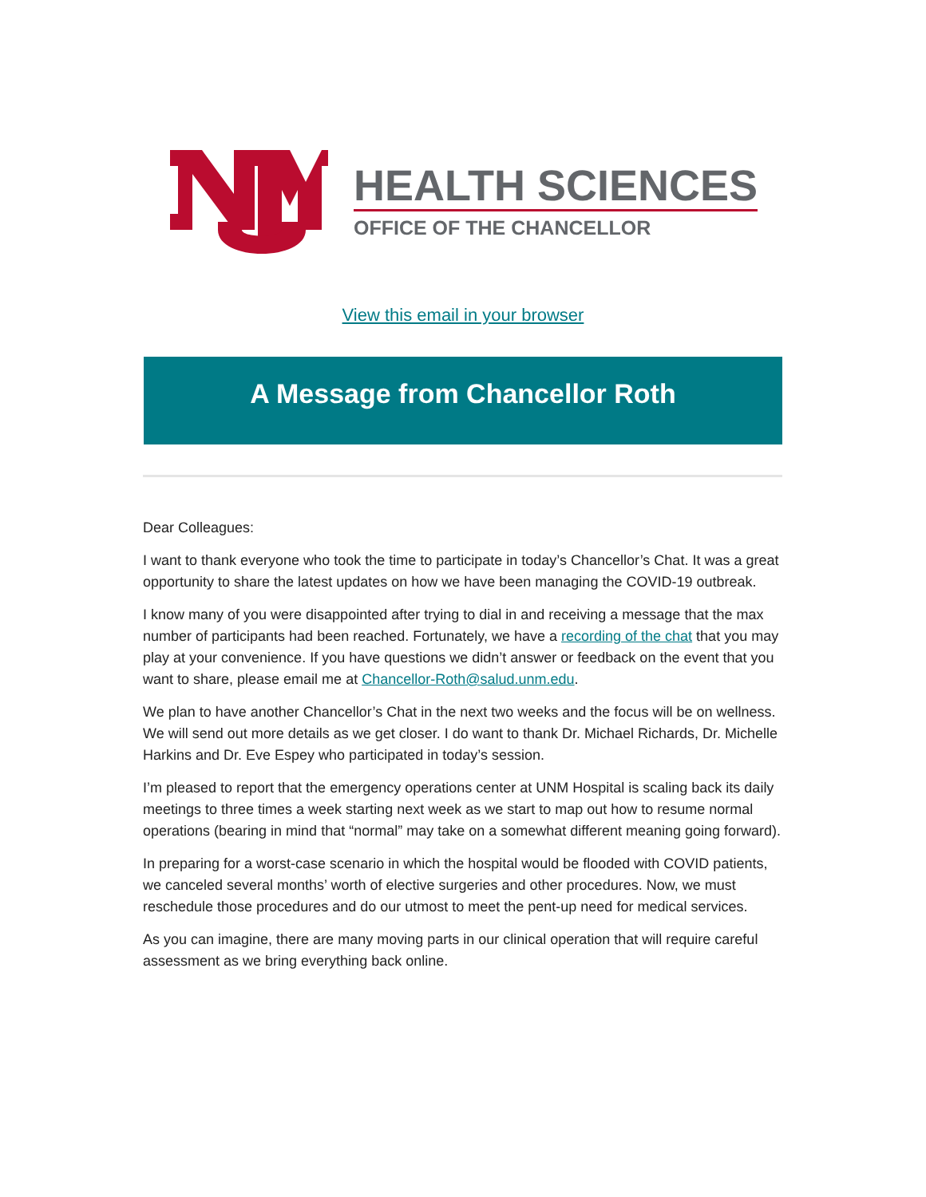HEALTH SCIENCES
OFFICE OF THE CHANCELLOR
View this email in your browser
A Message from Chancellor Roth
Dear Colleagues:
I want to thank everyone who took the time to participate in today’s Chancellor’s Chat. It was a great opportunity to share the latest updates on how we have been managing the COVID-19 outbreak.
I know many of you were disappointed after trying to dial in and receiving a message that the max number of participants had been reached. Fortunately, we have a recording of the chat that you may play at your convenience. If you have questions we didn’t answer or feedback on the event that you want to share, please email me at Chancellor-Roth@salud.unm.edu.
We plan to have another Chancellor’s Chat in the next two weeks and the focus will be on wellness. We will send out more details as we get closer. I do want to thank Dr. Michael Richards, Dr. Michelle Harkins and Dr. Eve Espey who participated in today’s session.
I’m pleased to report that the emergency operations center at UNM Hospital is scaling back its daily meetings to three times a week starting next week as we start to map out how to resume normal operations (bearing in mind that “normal” may take on a somewhat different meaning going forward).
In preparing for a worst-case scenario in which the hospital would be flooded with COVID patients, we canceled several months’ worth of elective surgeries and other procedures. Now, we must reschedule those procedures and do our utmost to meet the pent-up need for medical services.
As you can imagine, there are many moving parts in our clinical operation that will require careful assessment as we bring everything back online.